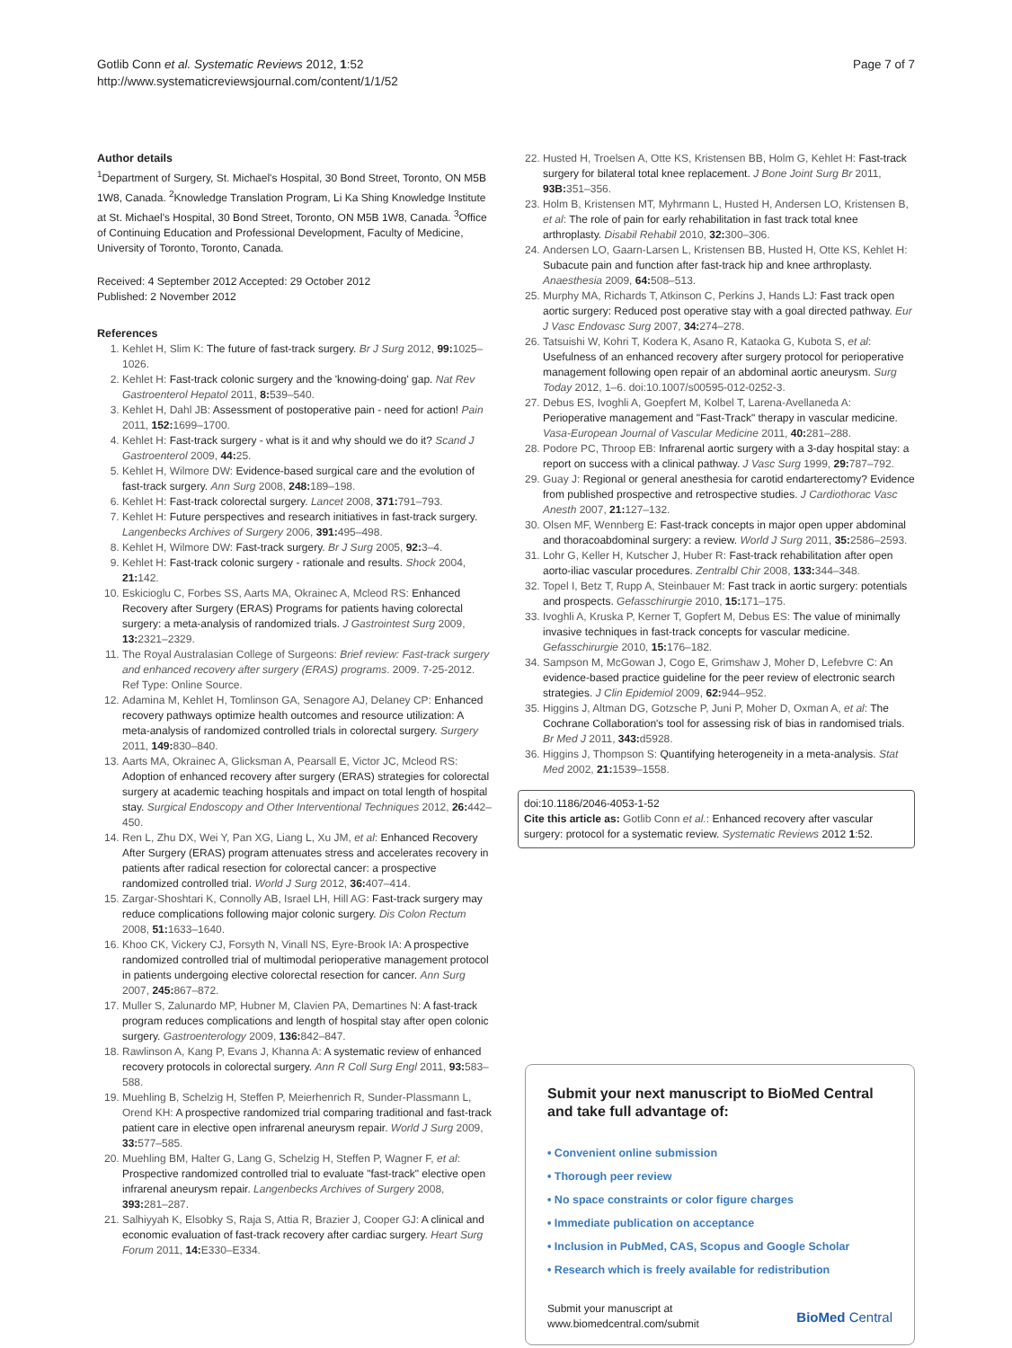Gotlib Conn et al. Systematic Reviews 2012, 1:52
http://www.systematicreviewsjournal.com/content/1/1/52
Page 7 of 7
Author details
<sup>1</sup> Department of Surgery, St. Michael's Hospital, 30 Bond Street, Toronto, ON M5B 1W8, Canada. <sup>2</sup>Knowledge Translation Program, Li Ka Shing Knowledge Institute at St. Michael's Hospital, 30 Bond Street, Toronto, ON M5B 1W8, Canada. <sup>3</sup>Office of Continuing Education and Professional Development, Faculty of Medicine, University of Toronto, Toronto, Canada.
Received: 4 September 2012 Accepted: 29 October 2012
Published: 2 November 2012
References
1. Kehlet H, Slim K: The future of fast-track surgery. Br J Surg 2012, 99: 1025–1026.
2. Kehlet H: Fast-track colonic surgery and the 'knowing-doing' gap. Nat Rev Gastroenterol Hepatol 2011, 8: 539–540.
3. Kehlet H, Dahl JB: Assessment of postoperative pain - need for action! Pain 2011, 152: 1699–1700.
4. Kehlet H: Fast-track surgery - what is it and why should we do it? Scand J Gastroenterol 2009, 44: 25.
5. Kehlet H, Wilmore DW: Evidence-based surgical care and the evolution of fast-track surgery. Ann Surg 2008, 248: 189–198.
6. Kehlet H: Fast-track colorectal surgery. Lancet 2008, 371: 791–793.
7. Kehlet H: Future perspectives and research initiatives in fast-track surgery. Langenbecks Archives of Surgery 2006, 391: 495–498.
8. Kehlet H, Wilmore DW: Fast-track surgery. Br J Surg 2005, 92: 3–4.
9. Kehlet H: Fast-track colonic surgery - rationale and results. Shock 2004, 21: 142.
10. Eskicioglu C, Forbes SS, Aarts MA, Okrainec A, Mcleod RS: Enhanced Recovery after Surgery (ERAS) Programs for patients having colorectal surgery: a meta-analysis of randomized trials. J Gastrointest Surg 2009, 13: 2321–2329.
11. The Royal Australasian College of Surgeons: Brief review: Fast-track surgery and enhanced recovery after surgery (ERAS) programs. 2009. 7-25-2012. Ref Type: Online Source.
12. Adamina M, Kehlet H, Tomlinson GA, Senagore AJ, Delaney CP: Enhanced recovery pathways optimize health outcomes and resource utilization: A meta-analysis of randomized controlled trials in colorectal surgery. Surgery 2011, 149: 830–840.
13. Aarts MA, Okrainec A, Glicksman A, Pearsall E, Victor JC, Mcleod RS: Adoption of enhanced recovery after surgery (ERAS) strategies for colorectal surgery at academic teaching hospitals and impact on total length of hospital stay. Surgical Endoscopy and Other Interventional Techniques 2012, 26: 442–450.
14. Ren L, Zhu DX, Wei Y, Pan XG, Liang L, Xu JM, et al: Enhanced Recovery After Surgery (ERAS) program attenuates stress and accelerates recovery in patients after radical resection for colorectal cancer: a prospective randomized controlled trial. World J Surg 2012, 36: 407–414.
15. Zargar-Shoshtari K, Connolly AB, Israel LH, Hill AG: Fast-track surgery may reduce complications following major colonic surgery. Dis Colon Rectum 2008, 51: 1633–1640.
16. Khoo CK, Vickery CJ, Forsyth N, Vinall NS, Eyre-Brook IA: A prospective randomized controlled trial of multimodal perioperative management protocol in patients undergoing elective colorectal resection for cancer. Ann Surg 2007, 245: 867–872.
17. Muller S, Zalunardo MP, Hubner M, Clavien PA, Demartines N: A fast-track program reduces complications and length of hospital stay after open colonic surgery. Gastroenterology 2009, 136: 842–847.
18. Rawlinson A, Kang P, Evans J, Khanna A: A systematic review of enhanced recovery protocols in colorectal surgery. Ann R Coll Surg Engl 2011, 93: 583–588.
19. Muehling B, Schelzig H, Steffen P, Meierhenrich R, Sunder-Plassmann L, Orend KH: A prospective randomized trial comparing traditional and fast-track patient care in elective open infrarenal aneurysm repair. World J Surg 2009, 33: 577–585.
20. Muehling BM, Halter G, Lang G, Schelzig H, Steffen P, Wagner F, et al: Prospective randomized controlled trial to evaluate "fast-track" elective open infrarenal aneurysm repair. Langenbecks Archives of Surgery 2008, 393: 281–287.
21. Salhiyyah K, Elsobky S, Raja S, Attia R, Brazier J, Cooper GJ: A clinical and economic evaluation of fast-track recovery after cardiac surgery. Heart Surg Forum 2011, 14: E330–E334.
22. Husted H, Troelsen A, Otte KS, Kristensen BB, Holm G, Kehlet H: Fast-track surgery for bilateral total knee replacement. J Bone Joint Surg Br 2011, 93B: 351–356.
23. Holm B, Kristensen MT, Myhrmann L, Husted H, Andersen LO, Kristensen B, et al: The role of pain for early rehabilitation in fast track total knee arthroplasty. Disabil Rehabil 2010, 32: 300–306.
24. Andersen LO, Gaarn-Larsen L, Kristensen BB, Husted H, Otte KS, Kehlet H: Subacute pain and function after fast-track hip and knee arthroplasty. Anaesthesia 2009, 64: 508–513.
25. Murphy MA, Richards T, Atkinson C, Perkins J, Hands LJ: Fast track open aortic surgery: Reduced post operative stay with a goal directed pathway. Eur J Vasc Endovasc Surg 2007, 34: 274–278.
26. Tatsuishi W, Kohri T, Kodera K, Asano R, Kataoka G, Kubota S, et al: Usefulness of an enhanced recovery after surgery protocol for perioperative management following open repair of an abdominal aortic aneurysm. Surg Today 2012, 1–6. doi:10.1007/s00595-012-0252-3.
27. Debus ES, Ivoghli A, Goepfert M, Kolbel T, Larena-Avellaneda A: Perioperative management and "Fast-Track" therapy in vascular medicine. Vasa-European Journal of Vascular Medicine 2011, 40: 281–288.
28. Podore PC, Throop EB: Infrarenal aortic surgery with a 3-day hospital stay: a report on success with a clinical pathway. J Vasc Surg 1999, 29: 787–792.
29. Guay J: Regional or general anesthesia for carotid endarterectomy? Evidence from published prospective and retrospective studies. J Cardiothorac Vasc Anesth 2007, 21: 127–132.
30. Olsen MF, Wennberg E: Fast-track concepts in major open upper abdominal and thoracoabdominal surgery: a review. World J Surg 2011, 35: 2586–2593.
31. Lohr G, Keller H, Kutscher J, Huber R: Fast-track rehabilitation after open aorto-iliac vascular procedures. Zentralbl Chir 2008, 133: 344–348.
32. Topel I, Betz T, Rupp A, Steinbauer M: Fast track in aortic surgery: potentials and prospects. Gefasschirurgie 2010, 15: 171–175.
33. Ivoghli A, Kruska P, Kerner T, Gopfert M, Debus ES: The value of minimally invasive techniques in fast-track concepts for vascular medicine. Gefasschirurgie 2010, 15: 176–182.
34. Sampson M, McGowan J, Cogo E, Grimshaw J, Moher D, Lefebvre C: An evidence-based practice guideline for the peer review of electronic search strategies. J Clin Epidemiol 2009, 62: 944–952.
35. Higgins J, Altman DG, Gotzsche P, Juni P, Moher D, Oxman A, et al: The Cochrane Collaboration's tool for assessing risk of bias in randomised trials. Br Med J 2011, 343: d5928.
36. Higgins J, Thompson S: Quantifying heterogeneity in a meta-analysis. Stat Med 2002, 21: 1539–1558.
doi:10.1186/2046-4053-1-52
Cite this article as: Gotlib Conn et al.: Enhanced recovery after vascular surgery: protocol for a systematic review. Systematic Reviews 2012 1:52.
Submit your next manuscript to BioMed Central and take full advantage of:
• Convenient online submission
• Thorough peer review
• No space constraints or color figure charges
• Immediate publication on acceptance
• Inclusion in PubMed, CAS, Scopus and Google Scholar
• Research which is freely available for redistribution
Submit your manuscript at
www.biomedcentral.com/submit
BioMed Central